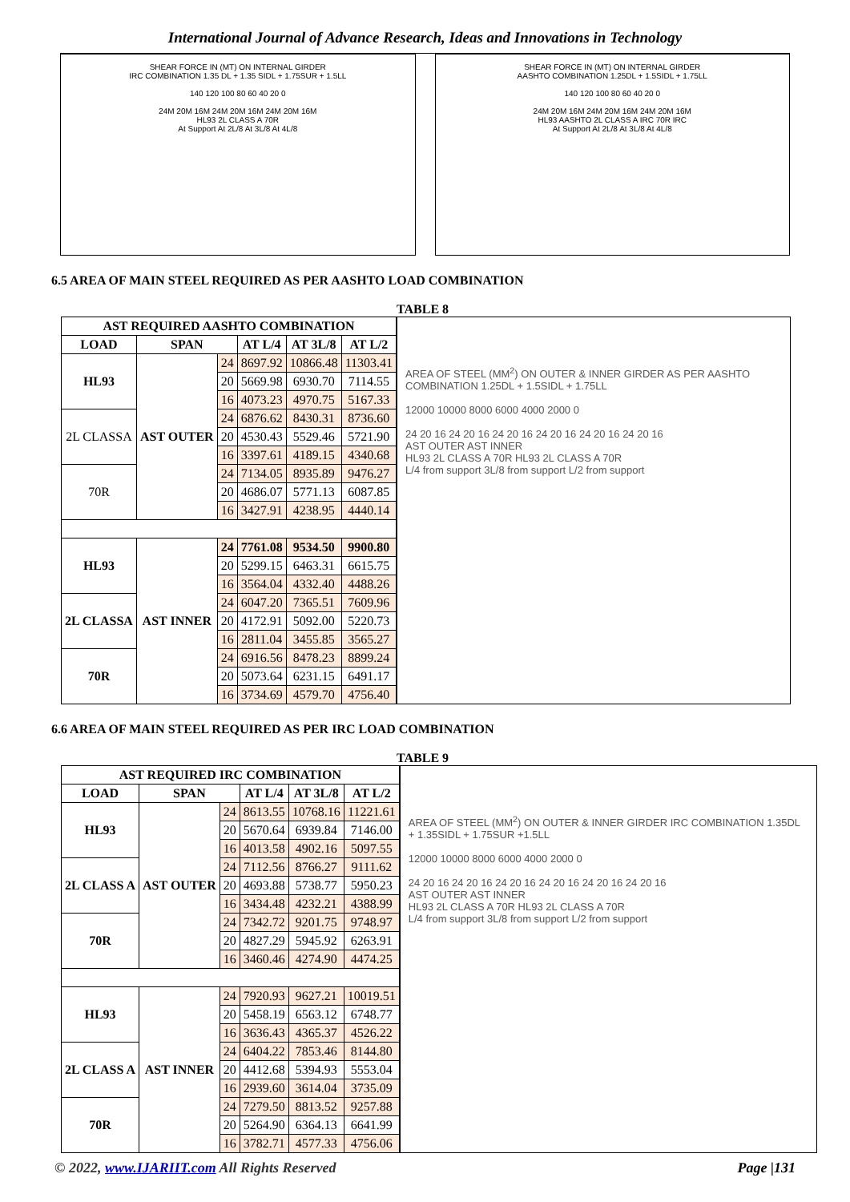International Journal of Advance Research, Ideas and Innovations in Technology
SHEAR FORCE IN (MT) ON INTERNAL GIRDER
IRC COMBINATION 1.35 DL + 1.35 SIDL + 1.75SUR + 1.5LL
140 120 100 80 60 40 20 0
24M 20M 16M 24M 20M 16M 24M 20M 16M
HL93 2L CLASS A 70R
At Support At 2L/8 At 3L/8 At 4L/8
SHEAR FORCE IN (MT) ON INTERNAL GIRDER
AASHTO COMBINATION 1.25DL + 1.5SIDL + 1.75LL
140 120 100 80 60 40 20 0
24M 20M 16M 24M 20M 16M 24M 20M 16M
HL93 AASHTO 2L CLASS A IRC 70R IRC
At Support At 2L/8 At 3L/8 At 4L/8
6.5 AREA OF MAIN STEEL REQUIRED AS PER AASHTO LOAD COMBINATION
TABLE 8
| AST REQUIRED AASHTO COMBINATION | | | | | |
| --- | --- | --- | --- | --- | --- |
| LOAD | SPAN | | AT L/4 | AT 3L/8 | AT L/2 |
| HL93 | AST OUTER | 24 | 8697.92 | 10866.48 | 11303.41 |
| | | 20 | 5669.98 | 6930.70 | 7114.55 |
| | | 16 | 4073.23 | 4970.75 | 5167.33 |
| 2L CLASSA | | 24 | 6876.62 | 8430.31 | 8736.60 |
| | | 20 | 4530.43 | 5529.46 | 5721.90 |
| | | 16 | 3397.61 | 4189.15 | 4340.68 |
| 70R | | 24 | 7134.05 | 8935.89 | 9476.27 |
| | | 20 | 4686.07 | 5771.13 | 6087.85 |
| | | 16 | 3427.91 | 4238.95 | 4440.14 |
| HL93 | AST INNER | 24 | 7761.08 | 9534.50 | 9900.80 |
| | | 20 | 5299.15 | 6463.31 | 6615.75 |
| | | 16 | 3564.04 | 4332.40 | 4488.26 |
| 2L CLASSA | | 24 | 6047.20 | 7365.51 | 7609.96 |
| | | 20 | 4172.91 | 5092.00 | 5220.73 |
| | | 16 | 2811.04 | 3455.85 | 3565.27 |
| 70R | | 24 | 6916.56 | 8478.23 | 8899.24 |
| | | 20 | 5073.64 | 6231.15 | 6491.17 |
| | | 16 | 3734.69 | 4579.70 | 4756.40 |
AREA OF STEEL (MM<sup>2</sup>) ON OUTER & INNER GIRDER AS PER AASHTO COMBINATION 1.25DL + 1.5SIDL + 1.75LL
12000 10000 8000 6000 4000 2000 0
24 20 16 24 20 16 24 20 16 24 20 16 24 20 16 24 20 16
AST OUTER AST INNER
HL93 2L CLASS A 70R HL93 2L CLASS A 70R
L/4 from support 3L/8 from support L/2 from support
6.6 AREA OF MAIN STEEL REQUIRED AS PER IRC LOAD COMBINATION
TABLE 9
| AST REQUIRED IRC COMBINATION | | | | | |
| --- | --- | --- | --- | --- | --- |
| LOAD | SPAN | | AT L/4 | AT 3L/8 | AT L/2 |
| HL93 | AST OUTER | 24 | 8613.55 | 10768.16 | 11221.61 |
| | | 20 | 5670.64 | 6939.84 | 7146.00 |
| | | 16 | 4013.58 | 4902.16 | 5097.55 |
| 2L CLASS A | | 24 | 7112.56 | 8766.27 | 9111.62 |
| | | 20 | 4693.88 | 5738.77 | 5950.23 |
| | | 16 | 3434.48 | 4232.21 | 4388.99 |
| 70R | | 24 | 7342.72 | 9201.75 | 9748.97 |
| | | 20 | 4827.29 | 5945.92 | 6263.91 |
| | | 16 | 3460.46 | 4274.90 | 4474.25 |
| HL93 | AST INNER | 24 | 7920.93 | 9627.21 | 10019.51 |
| | | 20 | 5458.19 | 6563.12 | 6748.77 |
| | | 16 | 3636.43 | 4365.37 | 4526.22 |
| 2L CLASS A | | 24 | 6404.22 | 7853.46 | 8144.80 |
| | | 20 | 4412.68 | 5394.93 | 5553.04 |
| | | 16 | 2939.60 | 3614.04 | 3735.09 |
| 70R | | 24 | 7279.50 | 8813.52 | 9257.88 |
| | | 20 | 5264.90 | 6364.13 | 6641.99 |
| | | 16 | 3782.71 | 4577.33 | 4756.06 |
AREA OF STEEL (MM<sup>2</sup>) ON OUTER & INNER GIRDER IRC COMBINATION 1.35DL + 1.35SIDL + 1.75SUR +1.5LL
12000 10000 8000 6000 4000 2000 0
24 20 16 24 20 16 24 20 16 24 20 16 24 20 16 24 20 16
AST OUTER AST INNER
HL93 2L CLASS A 70R HL93 2L CLASS A 70R
L/4 from support 3L/8 from support L/2 from support
© 2022, www.IJARIIT.com All Rights Reserved Page |131